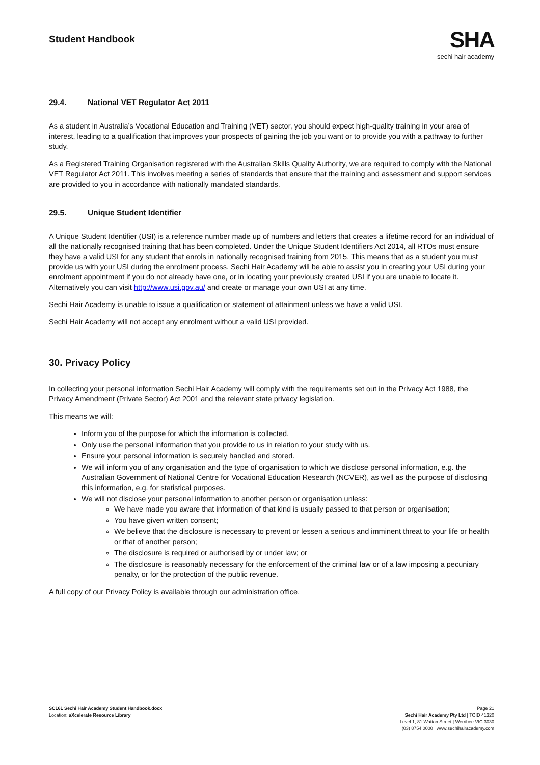Student Handbook
SHA
sechi hair academy
29.4. National VET Regulator Act 2011
As a student in Australia’s Vocational Education and Training (VET) sector, you should expect high-quality training in your area of interest, leading to a qualification that improves your prospects of gaining the job you want or to provide you with a pathway to further study.
As a Registered Training Organisation registered with the Australian Skills Quality Authority, we are required to comply with the National VET Regulator Act 2011. This involves meeting a series of standards that ensure that the training and assessment and support services are provided to you in accordance with nationally mandated standards.
29.5. Unique Student Identifier
A Unique Student Identifier (USI) is a reference number made up of numbers and letters that creates a lifetime record for an individual of all the nationally recognised training that has been completed. Under the Unique Student Identifiers Act 2014, all RTOs must ensure they have a valid USI for any student that enrols in nationally recognised training from 2015. This means that as a student you must provide us with your USI during the enrolment process. Sechi Hair Academy will be able to assist you in creating your USI during your enrolment appointment if you do not already have one, or in locating your previously created USI if you are unable to locate it. Alternatively you can visit http://www.usi.gov.au/ and create or manage your own USI at any time.
Sechi Hair Academy is unable to issue a qualification or statement of attainment unless we have a valid USI.
Sechi Hair Academy will not accept any enrolment without a valid USI provided.
30. Privacy Policy
In collecting your personal information Sechi Hair Academy will comply with the requirements set out in the Privacy Act 1988, the Privacy Amendment (Private Sector) Act 2001 and the relevant state privacy legislation.
This means we will:
Inform you of the purpose for which the information is collected.
Only use the personal information that you provide to us in relation to your study with us.
Ensure your personal information is securely handled and stored.
We will inform you of any organisation and the type of organisation to which we disclose personal information, e.g. the Australian Government of National Centre for Vocational Education Research (NCVER), as well as the purpose of disclosing this information, e.g. for statistical purposes.
We will not disclose your personal information to another person or organisation unless:
We have made you aware that information of that kind is usually passed to that person or organisation;
You have given written consent;
We believe that the disclosure is necessary to prevent or lessen a serious and imminent threat to your life or health or that of another person;
The disclosure is required or authorised by or under law; or
The disclosure is reasonably necessary for the enforcement of the criminal law or of a law imposing a pecuniary penalty, or for the protection of the public revenue.
A full copy of our Privacy Policy is available through our administration office.
SC161 Sechi Hair Academy Student Handbook.docx
Location: aXcelerate Resource Library
Page 21
Sechi Hair Academy Pty Ltd | TOID 41320
Level 1, 81 Watton Street | Werribee VIC 3030
(03) 8754 0000 | www.sechihairacademy.com